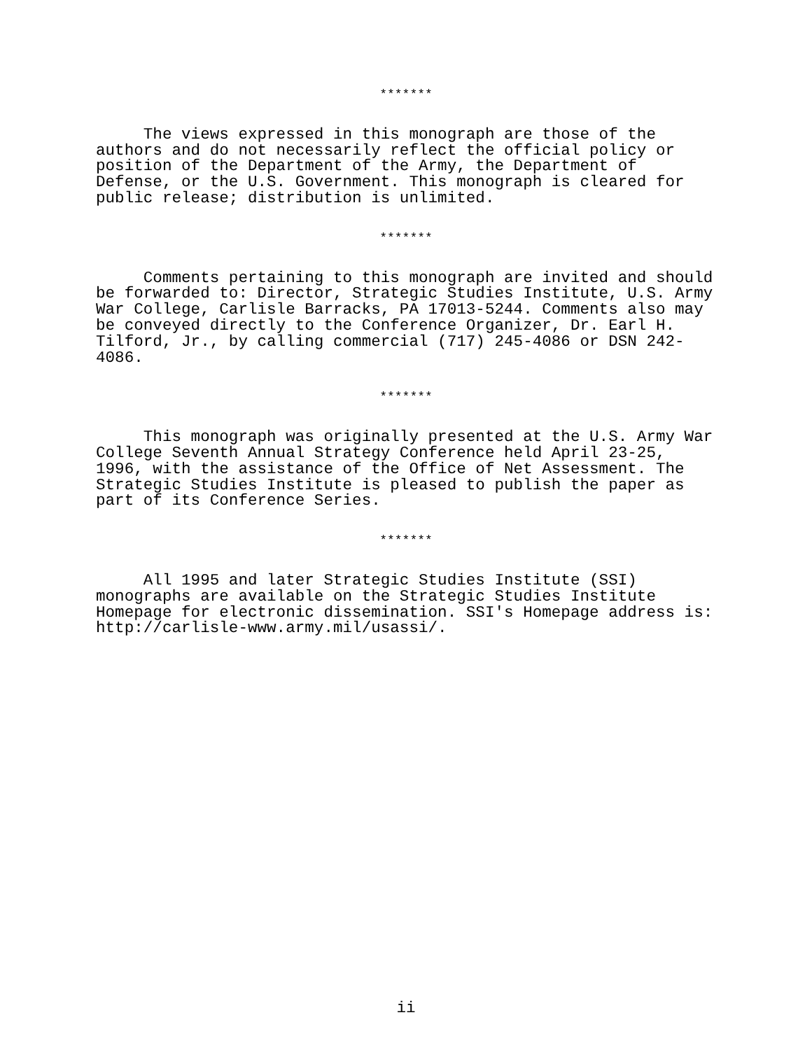*******
The views expressed in this monograph are those of the authors and do not necessarily reflect the official policy or position of the Department of the Army, the Department of Defense, or the U.S. Government. This monograph is cleared for public release; distribution is unlimited.
*******
Comments pertaining to this monograph are invited and should be forwarded to: Director, Strategic Studies Institute, U.S. Army War College, Carlisle Barracks, PA 17013-5244. Comments also may be conveyed directly to the Conference Organizer, Dr. Earl H. Tilford, Jr., by calling commercial (717) 245-4086 or DSN 242- 4086.
*******
This monograph was originally presented at the U.S. Army War College Seventh Annual Strategy Conference held April 23-25, 1996, with the assistance of the Office of Net Assessment. The Strategic Studies Institute is pleased to publish the paper as part of its Conference Series.
*******
All 1995 and later Strategic Studies Institute (SSI) monographs are available on the Strategic Studies Institute Homepage for electronic dissemination. SSI's Homepage address is: http://carlisle-www.army.mil/usassi/.
ii